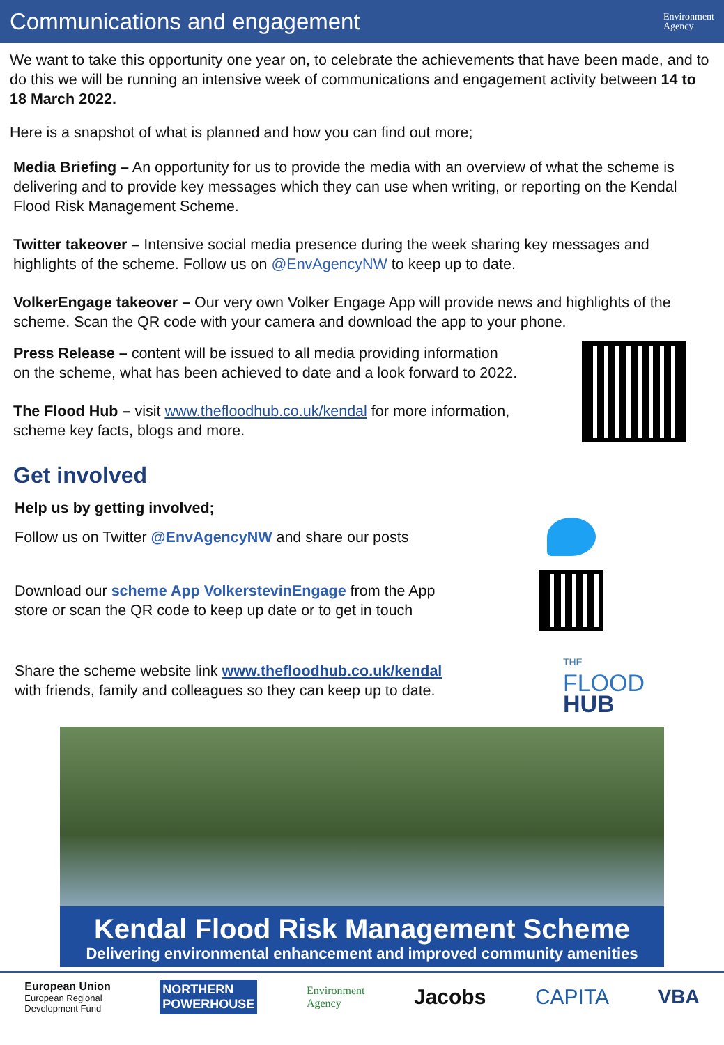Communications and engagement
Environment
Agency
We want to take this opportunity one year on, to celebrate the achievements that have been made, and to do this we will be running an intensive week of communications and engagement activity between 14 to 18 March 2022.
Here is a snapshot of what is planned and how you can find out more;
Media Briefing – An opportunity for us to provide the media with an overview of what the scheme is delivering and to provide key messages which they can use when writing, or reporting on the Kendal Flood Risk Management Scheme.
Twitter takeover – Intensive social media presence during the week sharing key messages and highlights of the scheme. Follow us on @EnvAgencyNW to keep up to date.
VolkerEngage takeover – Our very own Volker Engage App will provide news and highlights of the scheme. Scan the QR code with your camera and download the app to your phone.
Press Release – content will be issued to all media providing information
on the scheme, what has been achieved to date and a look forward to 2022.
The Flood Hub – visit www.thefloodhub.co.uk/kendal for more information,
scheme key facts, blogs and more.
Get involved
Help us by getting involved;
Follow us on Twitter @EnvAgencyNW and share our posts
Download our scheme App VolkerstevinEngage from the App
store or scan the QR code to keep up date or to get in touch
Share the scheme website link www.thefloodhub.co.uk/kendal
with friends, family and colleagues so they can keep up to date.
THE
FLOOD
HUB
Kendal Flood Risk Management Scheme
Delivering environmental enhancement and improved community amenities
European Union
European Regional
Development Fund
NORTHERN
POWERHOUSE
Environment
Agency
Jacobs CAPITA VBA